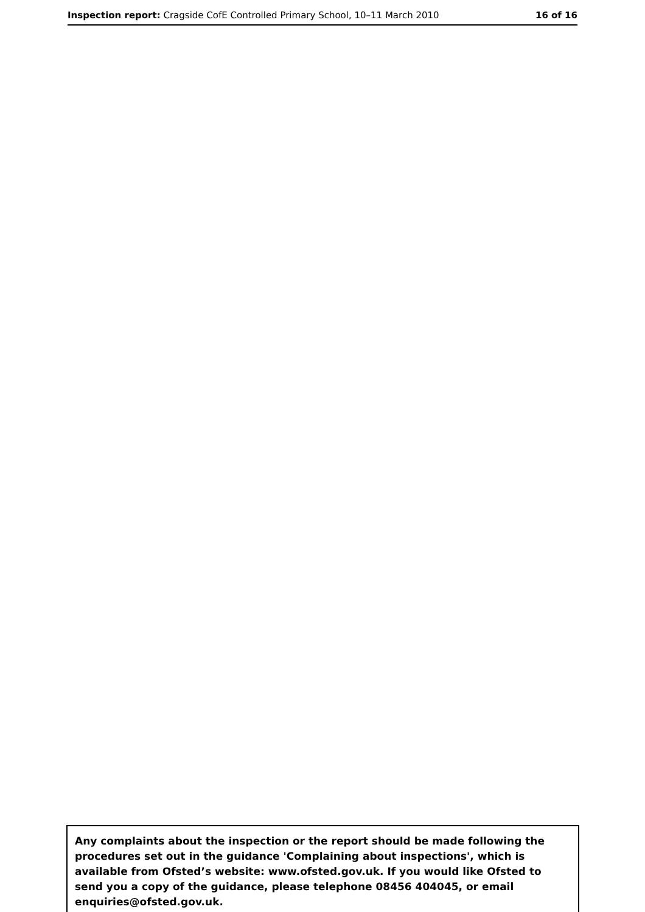Inspection report: Cragside CofE Controlled Primary School, 10–11 March 2010 16 of 16
Any complaints about the inspection or the report should be made following the procedures set out in the guidance 'Complaining about inspections', which is available from Ofsted’s website: www.ofsted.gov.uk. If you would like Ofsted to send you a copy of the guidance, please telephone 08456 404045, or email enquiries@ofsted.gov.uk.